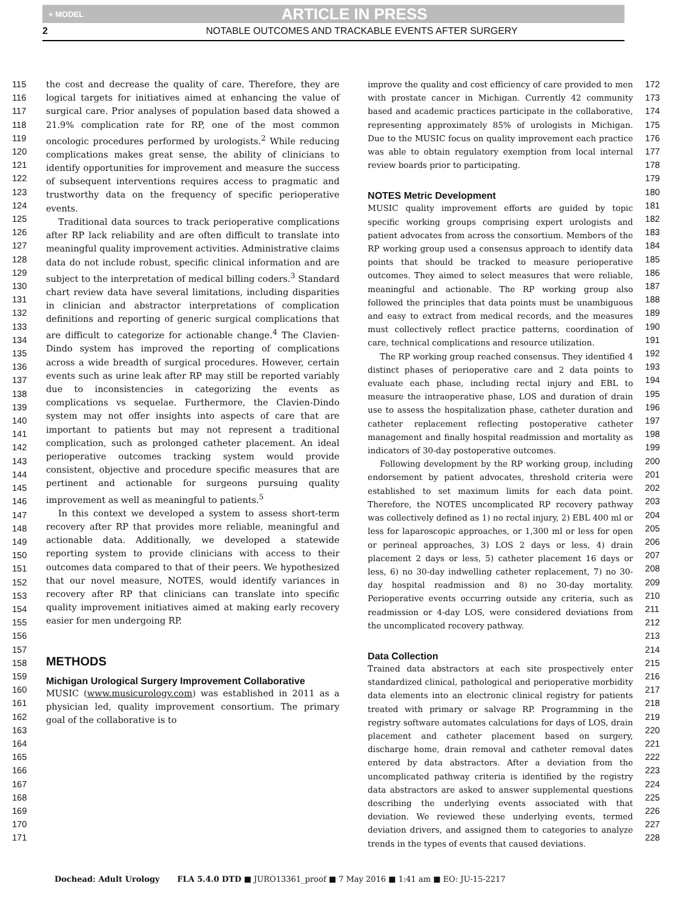+ MODEL ARTICLE IN PRESS
2 NOTABLE OUTCOMES AND TRACKABLE EVENTS AFTER SURGERY
115
116
117
118
119
120
121
122
123
124
125
126
127
128
129
130
131
132
133
134
135
136
137
138
139
140
141
142
143
144
145
146
147
148
149
150
151
152
153
154
155
156
157
158
159
160
161
162
163
164
165
166
167
168
169
170
171
the cost and decrease the quality of care. Therefore, they are logical targets for initiatives aimed at enhancing the value of surgical care. Prior analyses of population based data showed a 21.9% complication rate for RP, one of the most common oncologic procedures performed by urologists.<sup>2</sup> While reducing complications makes great sense, the ability of clinicians to identify opportunities for improvement and measure the success of subsequent interventions requires access to pragmatic and trustworthy data on the frequency of specific perioperative events.
Traditional data sources to track perioperative complications after RP lack reliability and are often difficult to translate into meaningful quality improvement activities. Administrative claims data do not include robust, specific clinical information and are subject to the interpretation of medical billing coders.<sup>3</sup> Standard chart review data have several limitations, including disparities in clinician and abstractor interpretations of complication definitions and reporting of generic surgical complications that are difficult to categorize for actionable change.<sup>4</sup> The Clavien-Dindo system has improved the reporting of complications across a wide breadth of surgical procedures. However, certain events such as urine leak after RP may still be reported variably due to inconsistencies in categorizing the events as complications vs sequelae. Furthermore, the Clavien-Dindo system may not offer insights into aspects of care that are important to patients but may not represent a traditional complication, such as prolonged catheter placement. An ideal perioperative outcomes tracking system would provide consistent, objective and procedure specific measures that are pertinent and actionable for surgeons pursuing quality improvement as well as meaningful to patients.<sup>5</sup>
In this context we developed a system to assess short-term recovery after RP that provides more reliable, meaningful and actionable data. Additionally, we developed a statewide reporting system to provide clinicians with access to their outcomes data compared to that of their peers. We hypothesized that our novel measure, NOTES, would identify variances in recovery after RP that clinicians can translate into specific quality improvement initiatives aimed at making early recovery easier for men undergoing RP.
METHODS
Michigan Urological Surgery Improvement Collaborative
MUSIC (www.musicurology.com) was established in 2011 as a physician led, quality improvement consortium. The primary goal of the collaborative is to
improve the quality and cost efficiency of care provided to men with prostate cancer in Michigan. Currently 42 community based and academic practices participate in the collaborative, representing approximately 85% of urologists in Michigan. Due to the MUSIC focus on quality improvement each practice was able to obtain regulatory exemption from local internal review boards prior to participating.
NOTES Metric Development
MUSIC quality improvement efforts are guided by topic specific working groups comprising expert urologists and patient advocates from across the consortium. Members of the RP working group used a consensus approach to identify data points that should be tracked to measure perioperative outcomes. They aimed to select measures that were reliable, meaningful and actionable. The RP working group also followed the principles that data points must be unambiguous and easy to extract from medical records, and the measures must collectively reflect practice patterns, coordination of care, technical complications and resource utilization.
The RP working group reached consensus. They identified 4 distinct phases of perioperative care and 2 data points to evaluate each phase, including rectal injury and EBL to measure the intraoperative phase, LOS and duration of drain use to assess the hospitalization phase, catheter duration and catheter replacement reflecting postoperative catheter management and finally hospital readmission and mortality as indicators of 30-day postoperative outcomes.
Following development by the RP working group, including endorsement by patient advocates, threshold criteria were established to set maximum limits for each data point. Therefore, the NOTES uncomplicated RP recovery pathway was collectively defined as 1) no rectal injury, 2) EBL 400 ml or less for laparoscopic approaches, or 1,300 ml or less for open or perineal approaches, 3) LOS 2 days or less, 4) drain placement 2 days or less, 5) catheter placement 16 days or less, 6) no 30-day indwelling catheter replacement, 7) no 30-day hospital readmission and 8) no 30-day mortality. Perioperative events occurring outside any criteria, such as readmission or 4-day LOS, were considered deviations from the uncomplicated recovery pathway.
Data Collection
Trained data abstractors at each site prospectively enter standardized clinical, pathological and perioperative morbidity data elements into an electronic clinical registry for patients treated with primary or salvage RP. Programming in the registry software automates calculations for days of LOS, drain placement and catheter placement based on surgery, discharge home, drain removal and catheter removal dates entered by data abstractors. After a deviation from the uncomplicated pathway criteria is identified by the registry data abstractors are asked to answer supplemental questions describing the underlying events associated with that deviation. We reviewed these underlying events, termed deviation drivers, and assigned them to categories to analyze trends in the types of events that caused deviations.
172
173
174
175
176
177
178
179
180
181
182
183
184
185
186
187
188
189
190
191
192
193
194
195
196
197
198
199
200
201
202
203
204
205
206
207
208
209
210
211
212
213
214
215
216
217
218
219
220
221
222
223
224
225
226
227
228
Dochead: Adult Urology FLA 5.4.0 DTD ■ JURO13361_proof ■ 7 May 2016 ■ 1:41 am ■ EO: JU-15-2217